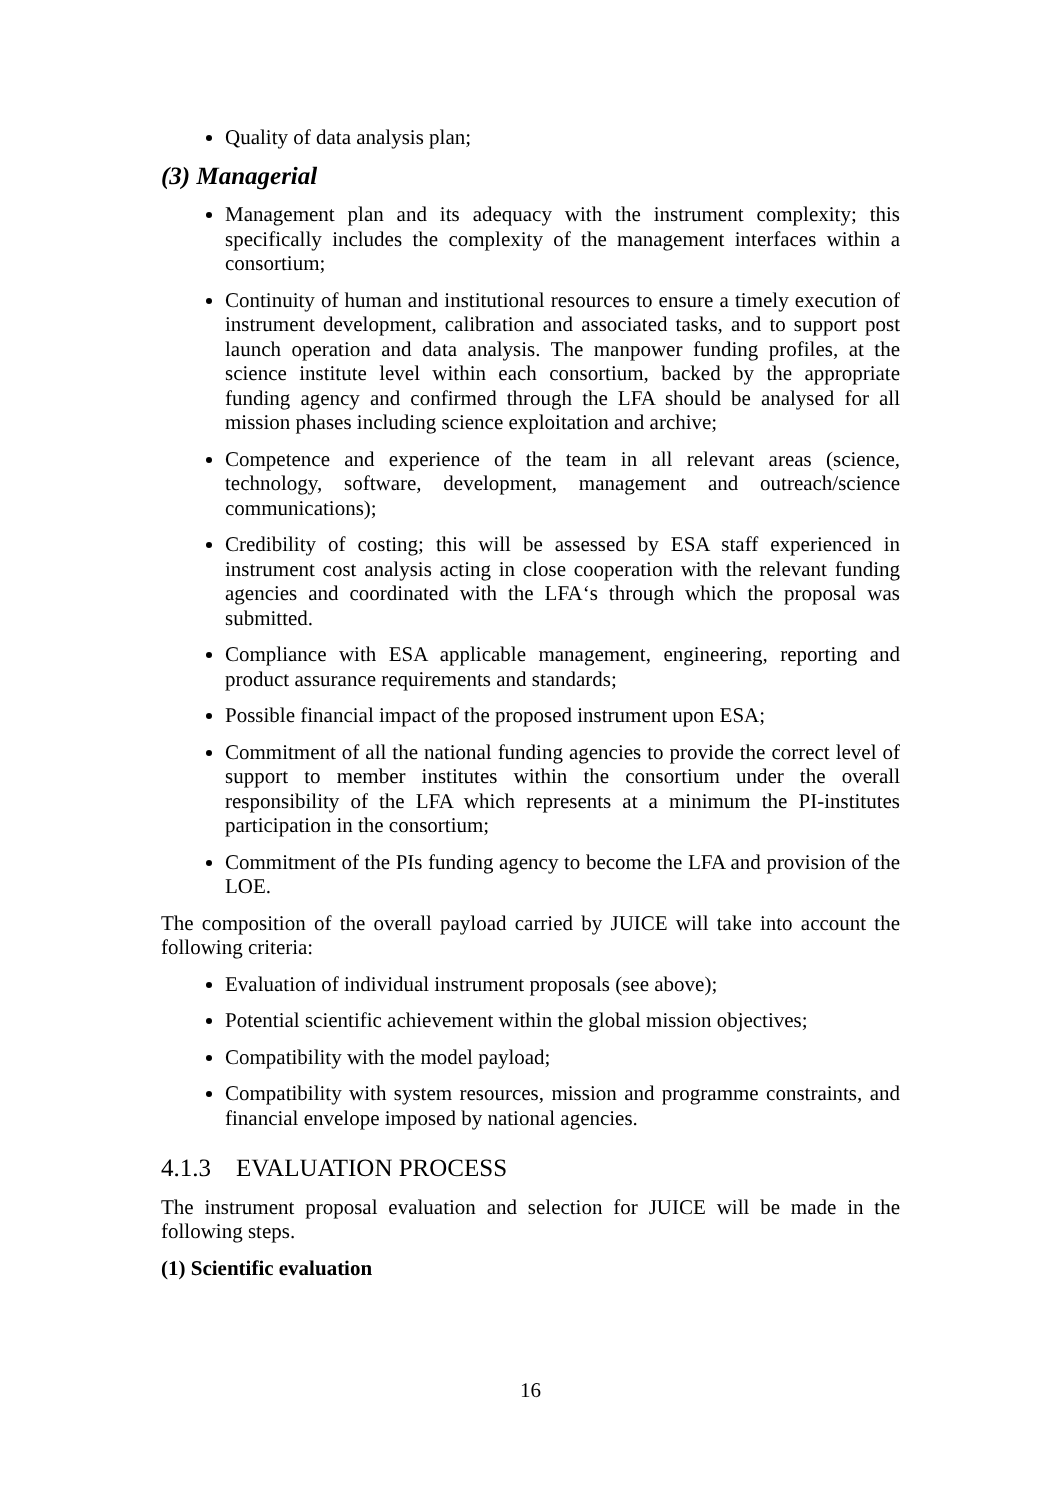Quality of data analysis plan;
(3) Managerial
Management plan and its adequacy with the instrument complexity; this specifically includes the complexity of the management interfaces within a consortium;
Continuity of human and institutional resources to ensure a timely execution of instrument development, calibration and associated tasks, and to support post launch operation and data analysis. The manpower funding profiles, at the science institute level within each consortium, backed by the appropriate funding agency and confirmed through the LFA should be analysed for all mission phases including science exploitation and archive;
Competence and experience of the team in all relevant areas (science, technology, software, development, management and outreach/science communications);
Credibility of costing; this will be assessed by ESA staff experienced in instrument cost analysis acting in close cooperation with the relevant funding agencies and coordinated with the LFA‘s through which the proposal was submitted.
Compliance with ESA applicable management, engineering, reporting and product assurance requirements and standards;
Possible financial impact of the proposed instrument upon ESA;
Commitment of all the national funding agencies to provide the correct level of support to member institutes within the consortium under the overall responsibility of the LFA which represents at a minimum the PI-institutes participation in the consortium;
Commitment of the PIs funding agency to become the LFA and provision of the LOE.
The composition of the overall payload carried by JUICE will take into account the following criteria:
Evaluation of individual instrument proposals (see above);
Potential scientific achievement within the global mission objectives;
Compatibility with the model payload;
Compatibility with system resources, mission and programme constraints, and financial envelope imposed by national agencies.
4.1.3 EVALUATION PROCESS
The instrument proposal evaluation and selection for JUICE will be made in the following steps.
(1) Scientific evaluation
16